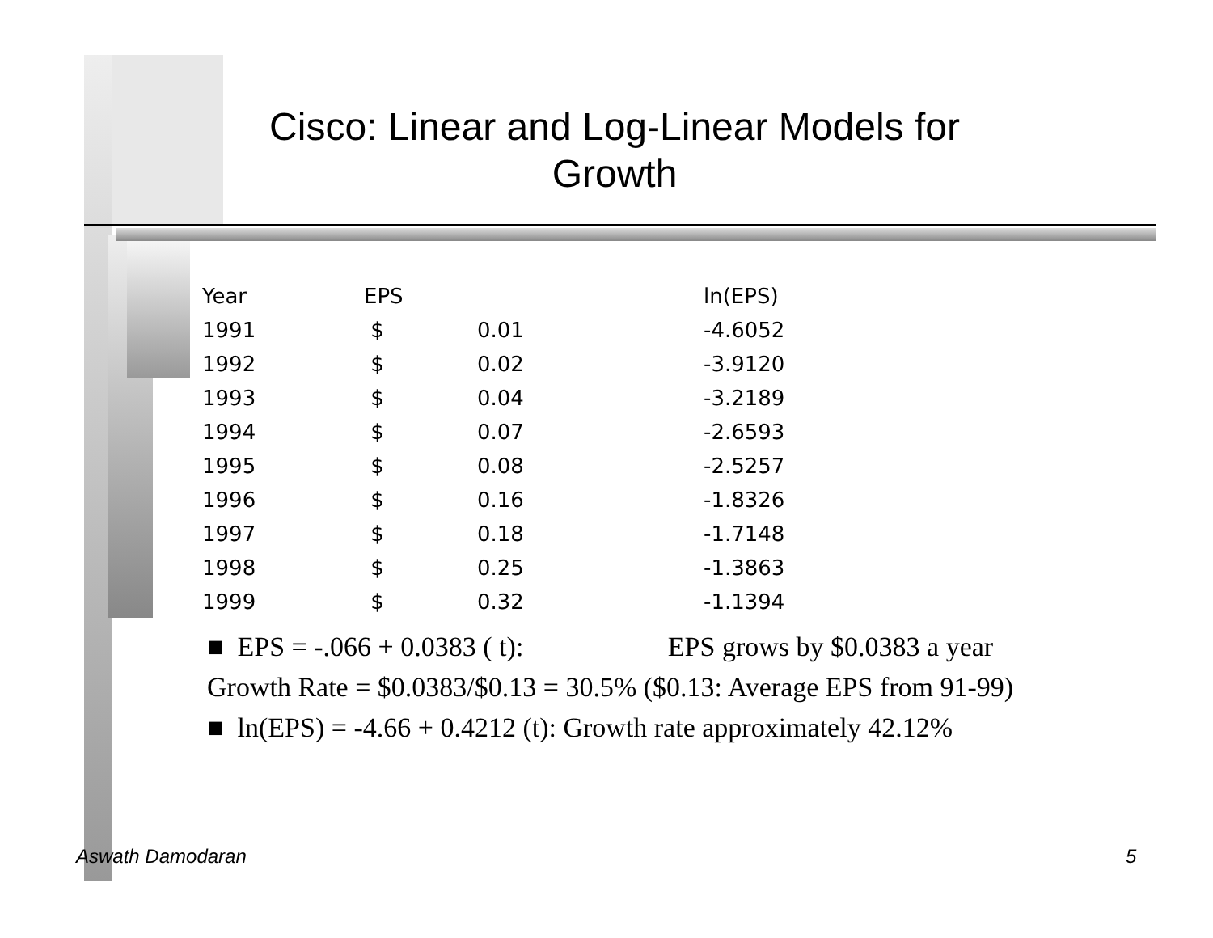Cisco: Linear and Log-Linear Models for Growth
| Year | EPS | | ln(EPS) |
| 1991 | $ | 0.01 | -4.6052 |
| 1992 | $ | 0.02 | -3.9120 |
| 1993 | $ | 0.04 | -3.2189 |
| 1994 | $ | 0.07 | -2.6593 |
| 1995 | $ | 0.08 | -2.5257 |
| 1996 | $ | 0.16 | -1.8326 |
| 1997 | $ | 0.18 | -1.7148 |
| 1998 | $ | 0.25 | -1.3863 |
| 1999 | $ | 0.32 | -1.1394 |
■ EPS = -.066 + 0.0383 ( t): EPS grows by $0.0383 a year
Growth Rate = $0.0383/$0.13 = 30.5% ($0.13: Average EPS from 91-99)
■ ln(EPS) = -4.66 + 0.4212 (t): Growth rate approximately 42.12%
Aswath Damodaran 5